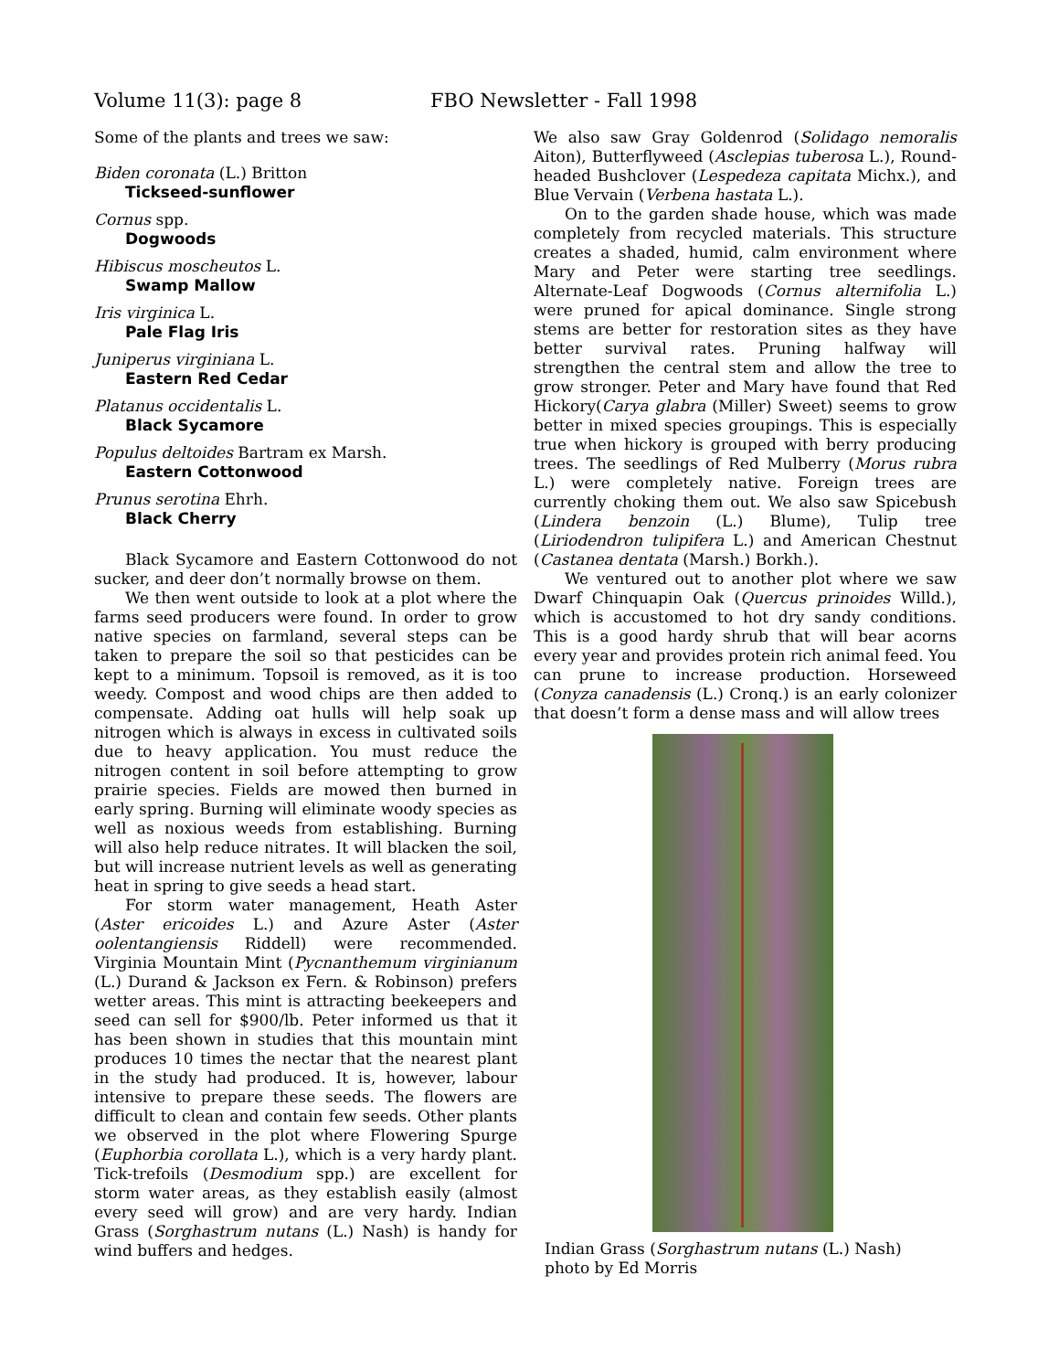Volume 11(3): page 8 FBO Newsletter - Fall 1998
Some of the plants and trees we saw:
Biden coronata (L.) Britton
Tickseed-sunflower
Cornus spp.
Dogwoods
Hibiscus moscheutos L.
Swamp Mallow
Iris virginica L.
Pale Flag Iris
Juniperus virginiana L.
Eastern Red Cedar
Platanus occidentalis L.
Black Sycamore
Populus deltoides Bartram ex Marsh.
Eastern Cottonwood
Prunus serotina Ehrh.
Black Cherry
Black Sycamore and Eastern Cottonwood do not sucker, and deer don’t normally browse on them.
We then went outside to look at a plot where the farms seed producers were found. In order to grow native species on farmland, several steps can be taken to prepare the soil so that pesticides can be kept to a minimum. Topsoil is removed, as it is too weedy. Compost and wood chips are then added to compensate. Adding oat hulls will help soak up nitrogen which is always in excess in cultivated soils due to heavy application. You must reduce the nitrogen content in soil before attempting to grow prairie species. Fields are mowed then burned in early spring. Burning will eliminate woody species as well as noxious weeds from establishing. Burning will also help reduce nitrates. It will blacken the soil, but will increase nutrient levels as well as generating heat in spring to give seeds a head start.
For storm water management, Heath Aster (Aster ericoides L.) and Azure Aster (Aster oolentangiensis Riddell) were recommended. Virginia Mountain Mint (Pycnanthemum virginianum (L.) Durand & Jackson ex Fern. & Robinson) prefers wetter areas. This mint is attracting beekeepers and seed can sell for $900/lb. Peter informed us that it has been shown in studies that this mountain mint produces 10 times the nectar that the nearest plant in the study had produced. It is, however, labour intensive to prepare these seeds. The flowers are difficult to clean and contain few seeds. Other plants we observed in the plot where Flowering Spurge (Euphorbia corollata L.), which is a very hardy plant. Tick-trefoils (Desmodium spp.) are excellent for storm water areas, as they establish easily (almost every seed will grow) and are very hardy. Indian Grass (Sorghastrum nutans (L.) Nash) is handy for wind buffers and hedges.
We also saw Gray Goldenrod (Solidago nemoralis Aiton), Butterflyweed (Asclepias tuberosa L.), Round-headed Bushclover (Lespedeza capitata Michx.), and Blue Vervain (Verbena hastata L.).
On to the garden shade house, which was made completely from recycled materials. This structure creates a shaded, humid, calm environment where Mary and Peter were starting tree seedlings. Alternate-Leaf Dogwoods (Cornus alternifolia L.) were pruned for apical dominance. Single strong stems are better for restoration sites as they have better survival rates. Pruning halfway will strengthen the central stem and allow the tree to grow stronger. Peter and Mary have found that Red Hickory(Carya glabra (Miller) Sweet) seems to grow better in mixed species groupings. This is especially true when hickory is grouped with berry producing trees. The seedlings of Red Mulberry (Morus rubra L.) were completely native. Foreign trees are currently choking them out. We also saw Spicebush (Lindera benzoin (L.) Blume), Tulip tree (Liriodendron tulipifera L.) and American Chestnut (Castanea dentata (Marsh.) Borkh.).
We ventured out to another plot where we saw Dwarf Chinquapin Oak (Quercus prinoides Willd.), which is accustomed to hot dry sandy conditions. This is a good hardy shrub that will bear acorns every year and provides protein rich animal feed. You can prune to increase production. Horseweed (Conyza canadensis (L.) Cronq.) is an early colonizer that doesn’t form a dense mass and will allow trees
Indian Grass (Sorghastrum nutans (L.) Nash)
photo by Ed Morris